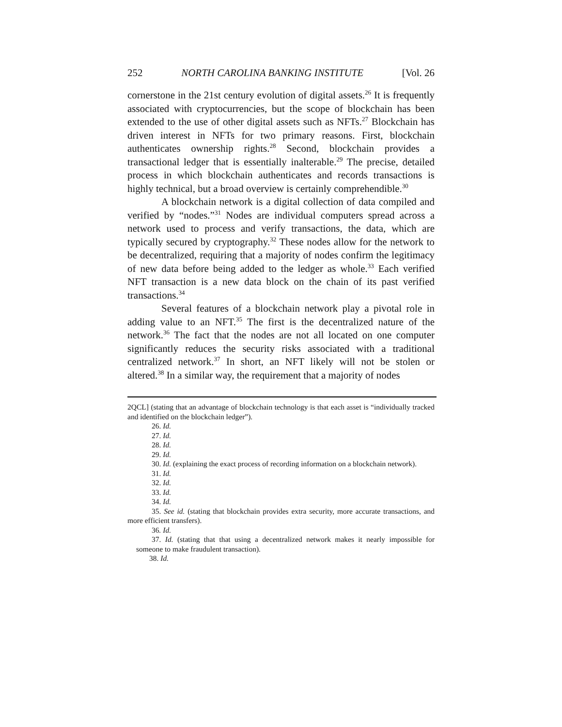252 NORTH CAROLINA BANKING INSTITUTE [Vol. 26
cornerstone in the 21st century evolution of digital assets.<sup>26</sup> It is frequently associated with cryptocurrencies, but the scope of blockchain has been extended to the use of other digital assets such as NFTs.<sup>27</sup> Blockchain has driven interest in NFTs for two primary reasons. First, blockchain authenticates ownership rights.<sup>28</sup> Second, blockchain provides a transactional ledger that is essentially inalterable.<sup>29</sup> The precise, detailed process in which blockchain authenticates and records transactions is highly technical, but a broad overview is certainly comprehendible.<sup>30</sup>
A blockchain network is a digital collection of data compiled and verified by “nodes.”<sup>31</sup> Nodes are individual computers spread across a network used to process and verify transactions, the data, which are typically secured by cryptography.<sup>32</sup> These nodes allow for the network to be decentralized, requiring that a majority of nodes confirm the legitimacy of new data before being added to the ledger as whole.<sup>33</sup> Each verified NFT transaction is a new data block on the chain of its past verified transactions.<sup>34</sup>
Several features of a blockchain network play a pivotal role in adding value to an NFT.<sup>35</sup> The first is the decentralized nature of the network.<sup>36</sup> The fact that the nodes are not all located on one computer significantly reduces the security risks associated with a traditional centralized network.<sup>37</sup> In short, an NFT likely will not be stolen or altered.<sup>38</sup> In a similar way, the requirement that a majority of nodes
2QCL] (stating that an advantage of blockchain technology is that each asset is “individually tracked and identified on the blockchain ledger”).
26. Id.
27. Id.
28. Id.
29. Id.
30. Id. (explaining the exact process of recording information on a blockchain network).
31. Id.
32. Id.
33. Id.
34. Id.
35. See id. (stating that blockchain provides extra security, more accurate transactions, and more efficient transfers).
36. Id.
37. Id. (stating that that using a decentralized network makes it nearly impossible for someone to make fraudulent transaction).
38. Id.